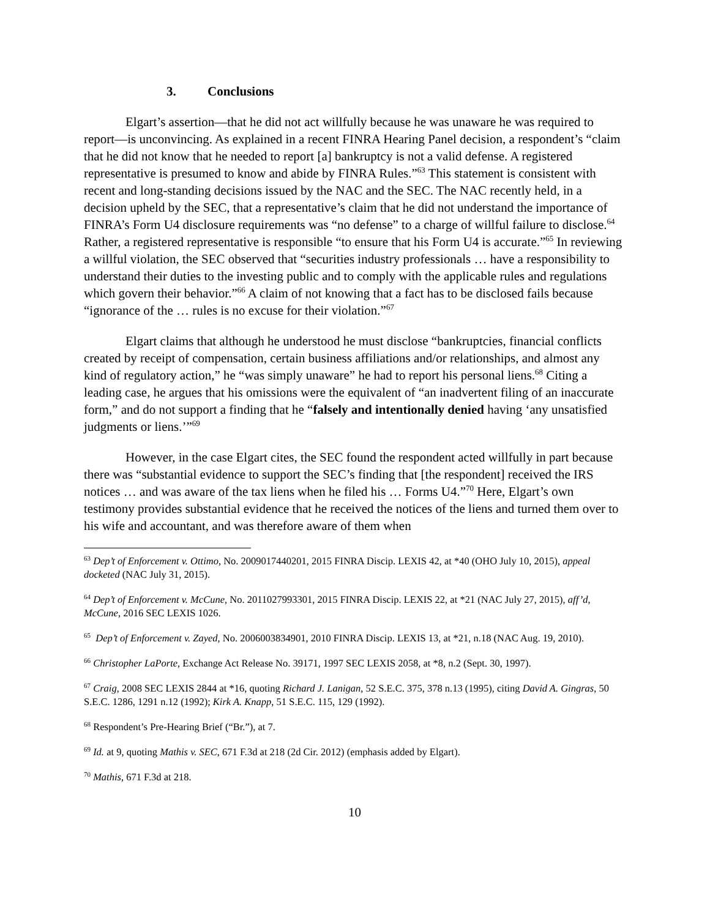3. Conclusions
Elgart’s assertion—that he did not act willfully because he was unaware he was required to report—is unconvincing. As explained in a recent FINRA Hearing Panel decision, a respondent’s “claim that he did not know that he needed to report [a] bankruptcy is not a valid defense. A registered representative is presumed to know and abide by FINRA Rules.”<sup>63</sup> This statement is consistent with recent and long-standing decisions issued by the NAC and the SEC. The NAC recently held, in a decision upheld by the SEC, that a representative’s claim that he did not understand the importance of FINRA’s Form U4 disclosure requirements was “no defense” to a charge of willful failure to disclose.<sup>64</sup> Rather, a registered representative is responsible “to ensure that his Form U4 is accurate.”<sup>65</sup> In reviewing a willful violation, the SEC observed that “securities industry professionals … have a responsibility to understand their duties to the investing public and to comply with the applicable rules and regulations which govern their behavior.”<sup>66</sup> A claim of not knowing that a fact has to be disclosed fails because “ignorance of the … rules is no excuse for their violation.”<sup>67</sup>
Elgart claims that although he understood he must disclose “bankruptcies, financial conflicts created by receipt of compensation, certain business affiliations and/or relationships, and almost any kind of regulatory action,” he “was simply unaware” he had to report his personal liens.<sup>68</sup> Citing a leading case, he argues that his omissions were the equivalent of “an inadvertent filing of an inaccurate form,” and do not support a finding that he “falsely and intentionally denied having ‘any unsatisfied judgments or liens.’”<sup>69</sup>
However, in the case Elgart cites, the SEC found the respondent acted willfully in part because there was “substantial evidence to support the SEC’s finding that [the respondent] received the IRS notices … and was aware of the tax liens when he filed his … Forms U4.”<sup>70</sup> Here, Elgart’s own testimony provides substantial evidence that he received the notices of the liens and turned them over to his wife and accountant, and was therefore aware of them when
<sup>63</sup> Dep’t of Enforcement v. Ottimo, No. 2009017440201, 2015 FINRA Discip. LEXIS 42, at *40 (OHO July 10, 2015), appeal docketed (NAC July 31, 2015).
<sup>64</sup> Dep’t of Enforcement v. McCune, No. 2011027993301, 2015 FINRA Discip. LEXIS 22, at *21 (NAC July 27, 2015), aff’d, McCune, 2016 SEC LEXIS 1026.
<sup>65</sup> Dep’t of Enforcement v. Zayed, No. 2006003834901, 2010 FINRA Discip. LEXIS 13, at *21, n.18 (NAC Aug. 19, 2010).
<sup>66</sup> Christopher LaPorte, Exchange Act Release No. 39171, 1997 SEC LEXIS 2058, at *8, n.2 (Sept. 30, 1997).
<sup>67</sup> Craig, 2008 SEC LEXIS 2844 at *16, quoting Richard J. Lanigan, 52 S.E.C. 375, 378 n.13 (1995), citing David A. Gingras, 50 S.E.C. 1286, 1291 n.12 (1992); Kirk A. Knapp, 51 S.E.C. 115, 129 (1992).
<sup>68</sup> Respondent’s Pre-Hearing Brief (“Br.”), at 7.
<sup>69</sup> Id. at 9, quoting Mathis v. SEC, 671 F.3d at 218 (2d Cir. 2012) (emphasis added by Elgart).
<sup>70</sup> Mathis, 671 F.3d at 218.
10